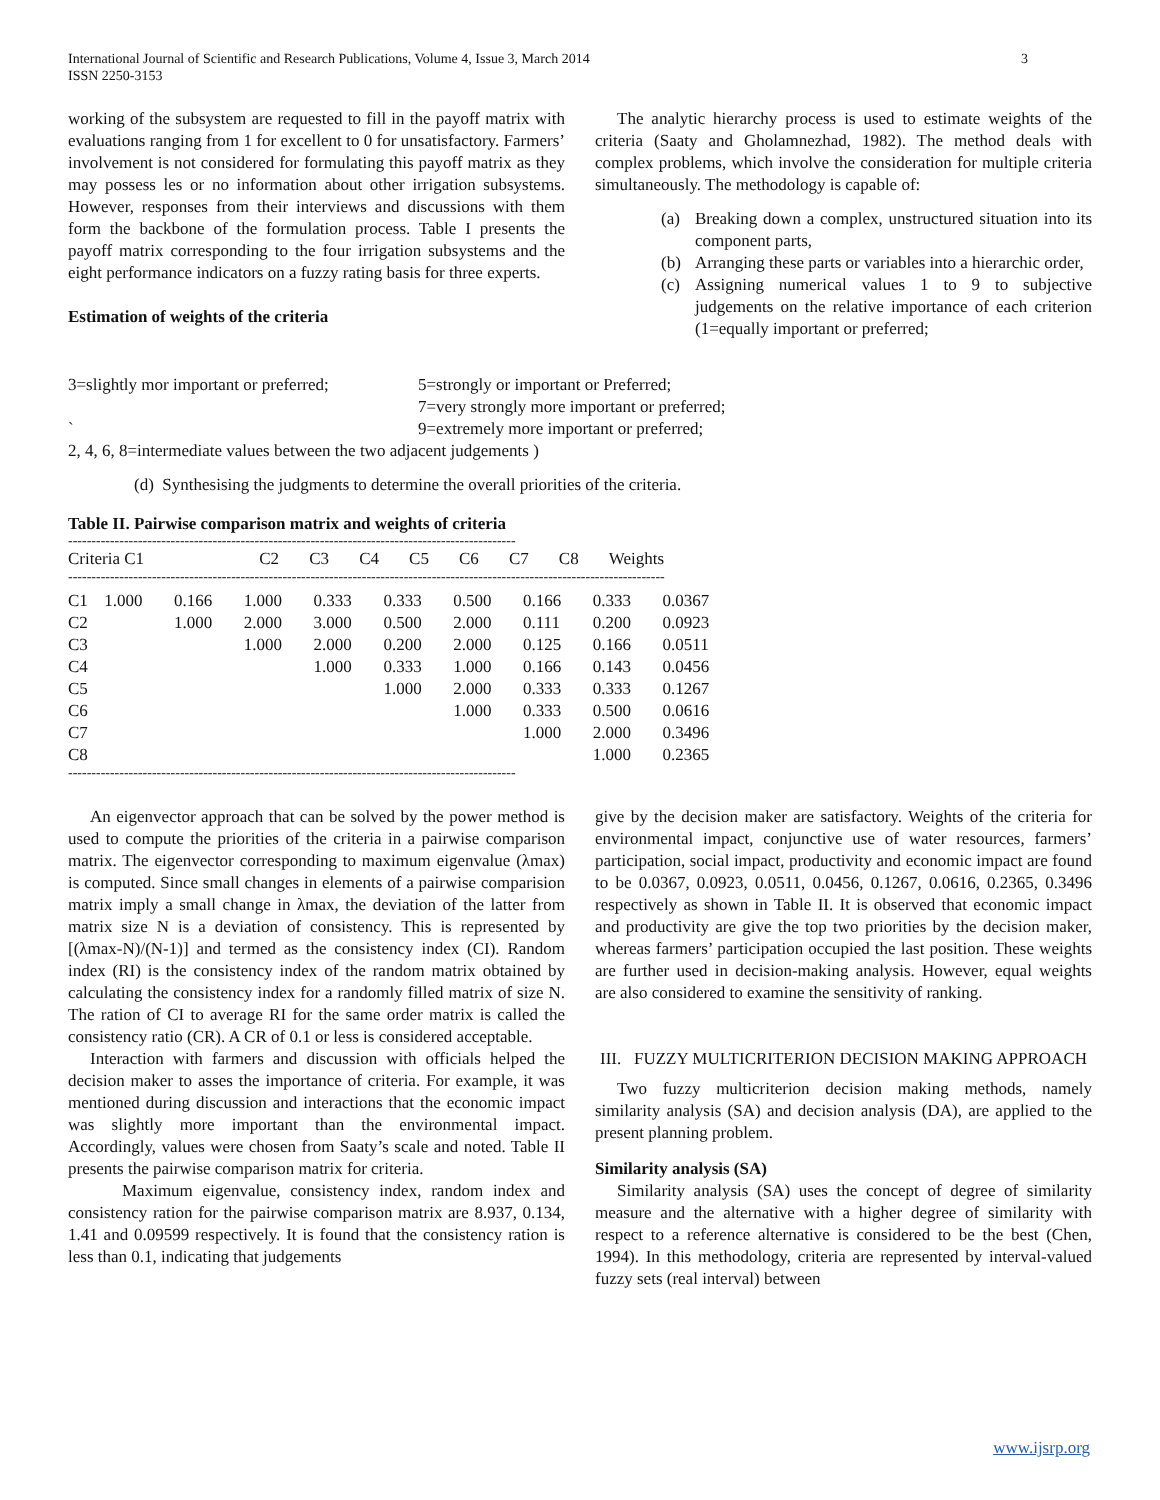International Journal of Scientific and Research Publications, Volume 4, Issue 3, March 2014
ISSN 2250-3153 3
working of the subsystem are requested to fill in the payoff matrix with evaluations ranging from 1 for excellent to 0 for unsatisfactory. Farmers’ involvement is not considered for formulating this payoff matrix as they may possess les or no information about other irrigation subsystems. However, responses from their interviews and discussions with them form the backbone of the formulation process. Table I presents the payoff matrix corresponding to the four irrigation subsystems and the eight performance indicators on a fuzzy rating basis for three experts.
Estimation of weights of the criteria
The analytic hierarchy process is used to estimate weights of the criteria (Saaty and Gholamnezhad, 1982). The method deals with complex problems, which involve the consideration for multiple criteria simultaneously. The methodology is capable of:
(a) Breaking down a complex, unstructured situation into its component parts,
(b) Arranging these parts or variables into a hierarchic order,
(c) Assigning numerical values 1 to 9 to subjective judgements on the relative importance of each criterion (1=equally important or preferred;
3=slightly mor important or preferred; 5=strongly or important or Preferred;
7=very strongly more important or preferred;
` 9=extremely more important or preferred;
2, 4, 6, 8=intermediate values between the two adjacent judgements )
(d) Synthesising the judgments to determine the overall priorities of the criteria.
Table II. Pairwise comparison matrix and weights of criteria
------------------------------------------------------------------------------------------------
| Criteria C1 | | C2 | C3 | C4 | C5 | C6 | C7 | C8 | Weights |
| --- | --- | --- | --- | --- | --- | --- | --- | --- | --- |
--------------------------------------------------------------------------------------------------------------------------------
| C1 | 1.000 | 0.166 | 1.000 | 0.333 | 0.333 | 0.500 | 0.166 | 0.333 | 0.0367 |
| C2 | | 1.000 | 2.000 | 3.000 | 0.500 | 2.000 | 0.111 | 0.200 | 0.0923 |
| C3 | | | 1.000 | 2.000 | 0.200 | 2.000 | 0.125 | 0.166 | 0.0511 |
| C4 | | | | 1.000 | 0.333 | 1.000 | 0.166 | 0.143 | 0.0456 |
| C5 | | | | | 1.000 | 2.000 | 0.333 | 0.333 | 0.1267 |
| C6 | | | | | | 1.000 | 0.333 | 0.500 | 0.0616 |
| C7 | | | | | | | 1.000 | 2.000 | 0.3496 |
| C8 | | | | | | | | 1.000 | 0.2365 |
------------------------------------------------------------------------------------------------
An eigenvector approach that can be solved by the power method is used to compute the priorities of the criteria in a pairwise comparison matrix. The eigenvector corresponding to maximum eigenvalue (λmax) is computed. Since small changes in elements of a pairwise comparision matrix imply a small change in λmax, the deviation of the latter from matrix size N is a deviation of consistency. This is represented by [(λmax-N)/(N-1)] and termed as the consistency index (CI). Random index (RI) is the consistency index of the random matrix obtained by calculating the consistency index for a randomly filled matrix of size N. The ration of CI to average RI for the same order matrix is called the consistency ratio (CR). A CR of 0.1 or less is considered acceptable.
Interaction with farmers and discussion with officials helped the decision maker to asses the importance of criteria. For example, it was mentioned during discussion and interactions that the economic impact was slightly more important than the environmental impact. Accordingly, values were chosen from Saaty’s scale and noted. Table II presents the pairwise comparison matrix for criteria.
Maximum eigenvalue, consistency index, random index and consistency ration for the pairwise comparison matrix are 8.937, 0.134, 1.41 and 0.09599 respectively. It is found that the consistency ration is less than 0.1, indicating that judgements
give by the decision maker are satisfactory. Weights of the criteria for environmental impact, conjunctive use of water resources, farmers’ participation, social impact, productivity and economic impact are found to be 0.0367, 0.0923, 0.0511, 0.0456, 0.1267, 0.0616, 0.2365, 0.3496 respectively as shown in Table II. It is observed that economic impact and productivity are give the top two priorities by the decision maker, whereas farmers’ participation occupied the last position. These weights are further used in decision-making analysis. However, equal weights are also considered to examine the sensitivity of ranking.
III. FUZZY MULTICRITERION DECISION MAKING APPROACH
Two fuzzy multicriterion decision making methods, namely similarity analysis (SA) and decision analysis (DA), are applied to the present planning problem.
Similarity analysis (SA)
Similarity analysis (SA) uses the concept of degree of similarity measure and the alternative with a higher degree of similarity with respect to a reference alternative is considered to be the best (Chen, 1994). In this methodology, criteria are represented by interval-valued fuzzy sets (real interval) between
www.ijsrp.org